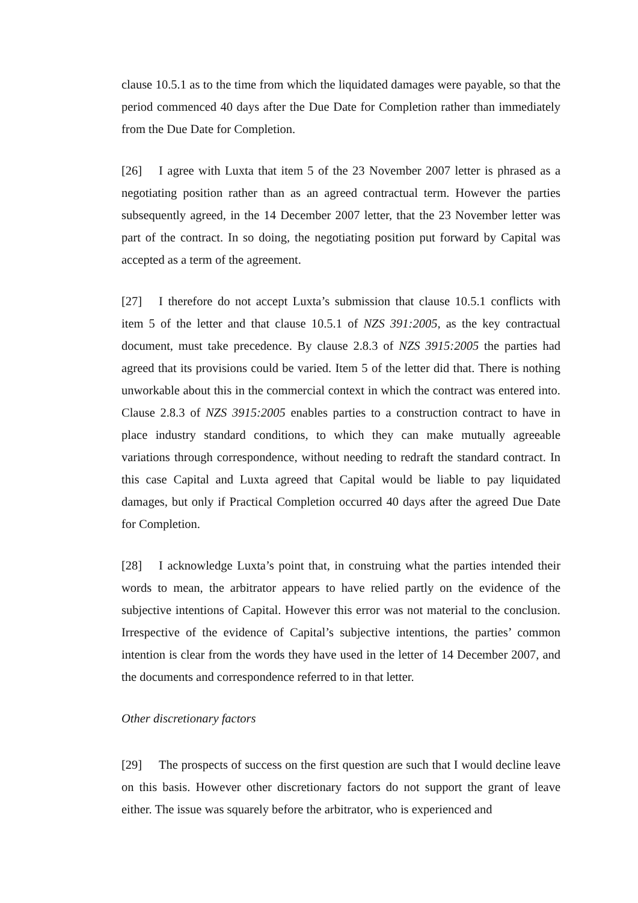clause 10.5.1 as to the time from which the liquidated damages were payable, so that the period commenced 40 days after the Due Date for Completion rather than immediately from the Due Date for Completion.
[26] I agree with Luxta that item 5 of the 23 November 2007 letter is phrased as a negotiating position rather than as an agreed contractual term. However the parties subsequently agreed, in the 14 December 2007 letter, that the 23 November letter was part of the contract. In so doing, the negotiating position put forward by Capital was accepted as a term of the agreement.
[27] I therefore do not accept Luxta’s submission that clause 10.5.1 conflicts with item 5 of the letter and that clause 10.5.1 of NZS 391:2005, as the key contractual document, must take precedence. By clause 2.8.3 of NZS 3915:2005 the parties had agreed that its provisions could be varied. Item 5 of the letter did that. There is nothing unworkable about this in the commercial context in which the contract was entered into. Clause 2.8.3 of NZS 3915:2005 enables parties to a construction contract to have in place industry standard conditions, to which they can make mutually agreeable variations through correspondence, without needing to redraft the standard contract. In this case Capital and Luxta agreed that Capital would be liable to pay liquidated damages, but only if Practical Completion occurred 40 days after the agreed Due Date for Completion.
[28] I acknowledge Luxta’s point that, in construing what the parties intended their words to mean, the arbitrator appears to have relied partly on the evidence of the subjective intentions of Capital. However this error was not material to the conclusion. Irrespective of the evidence of Capital’s subjective intentions, the parties’ common intention is clear from the words they have used in the letter of 14 December 2007, and the documents and correspondence referred to in that letter.
Other discretionary factors
[29] The prospects of success on the first question are such that I would decline leave on this basis. However other discretionary factors do not support the grant of leave either. The issue was squarely before the arbitrator, who is experienced and